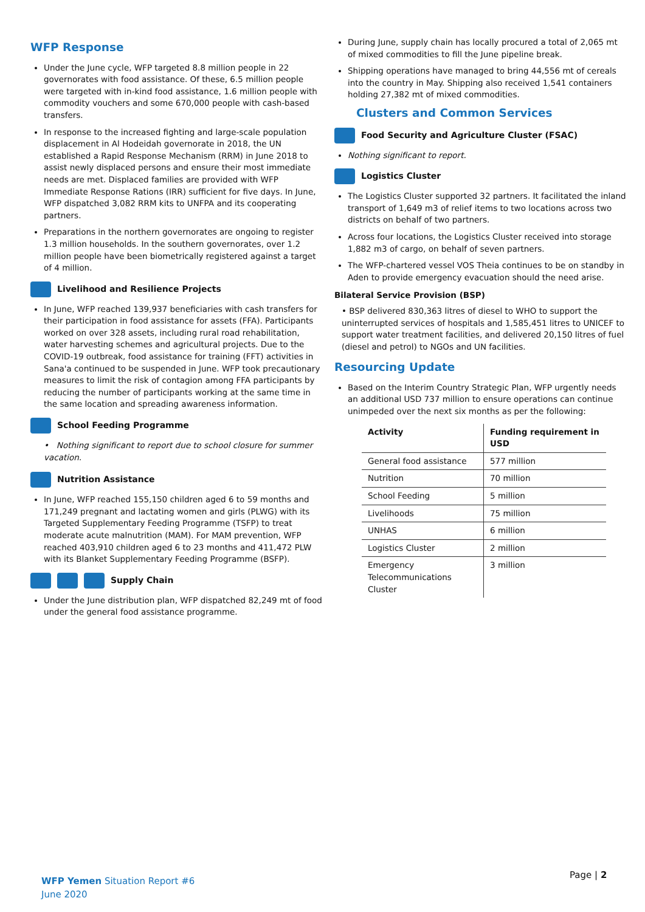WFP Response
Under the June cycle, WFP targeted 8.8 million people in 22 governorates with food assistance. Of these, 6.5 million people were targeted with in-kind food assistance, 1.6 million people with commodity vouchers and some 670,000 people with cash-based transfers.
In response to the increased fighting and large-scale population displacement in Al Hodeidah governorate in 2018, the UN established a Rapid Response Mechanism (RRM) in June 2018 to assist newly displaced persons and ensure their most immediate needs are met. Displaced families are provided with WFP Immediate Response Rations (IRR) sufficient for five days. In June, WFP dispatched 3,082 RRM kits to UNFPA and its cooperating partners.
Preparations in the northern governorates are ongoing to register 1.3 million households. In the southern governorates, over 1.2 million people have been biometrically registered against a target of 4 million.
Livelihood and Resilience Projects
In June, WFP reached 139,937 beneficiaries with cash transfers for their participation in food assistance for assets (FFA). Participants worked on over 328 assets, including rural road rehabilitation, water harvesting schemes and agricultural projects. Due to the COVID-19 outbreak, food assistance for training (FFT) activities in Sana'a continued to be suspended in June. WFP took precautionary measures to limit the risk of contagion among FFA participants by reducing the number of participants working at the same time in the same location and spreading awareness information.
School Feeding Programme
• Nothing significant to report due to school closure for summer vacation.
Nutrition Assistance
In June, WFP reached 155,150 children aged 6 to 59 months and 171,249 pregnant and lactating women and girls (PLWG) with its Targeted Supplementary Feeding Programme (TSFP) to treat moderate acute malnutrition (MAM). For MAM prevention, WFP reached 403,910 children aged 6 to 23 months and 411,472 PLW with its Blanket Supplementary Feeding Programme (BSFP).
Supply Chain
Under the June distribution plan, WFP dispatched 82,249 mt of food under the general food assistance programme.
During June, supply chain has locally procured a total of 2,065 mt of mixed commodities to fill the June pipeline break.
Shipping operations have managed to bring 44,556 mt of cereals into the country in May. Shipping also received 1,541 containers holding 27,382 mt of mixed commodities.
Clusters and Common Services
Food Security and Agriculture Cluster (FSAC)
Nothing significant to report.
Logistics Cluster
The Logistics Cluster supported 32 partners. It facilitated the inland transport of 1,649 m3 of relief items to two locations across two districts on behalf of two partners.
Across four locations, the Logistics Cluster received into storage 1,882 m3 of cargo, on behalf of seven partners.
The WFP-chartered vessel VOS Theia continues to be on standby in Aden to provide emergency evacuation should the need arise.
Bilateral Service Provision (BSP)
• BSP delivered 830,363 litres of diesel to WHO to support the uninterrupted services of hospitals and 1,585,451 litres to UNICEF to support water treatment facilities, and delivered 20,150 litres of fuel (diesel and petrol) to NGOs and UN facilities.
Resourcing Update
Based on the Interim Country Strategic Plan, WFP urgently needs an additional USD 737 million to ensure operations can continue unimpeded over the next six months as per the following:
| Activity | Funding requirement in USD |
| --- | --- |
| General food assistance | 577 million |
| Nutrition | 70 million |
| School Feeding | 5 million |
| Livelihoods | 75 million |
| UNHAS | 6 million |
| Logistics Cluster | 2 million |
| Emergency Telecommunications Cluster | 3 million |
WFP Yemen Situation Report #6
June 2020
Page | 2